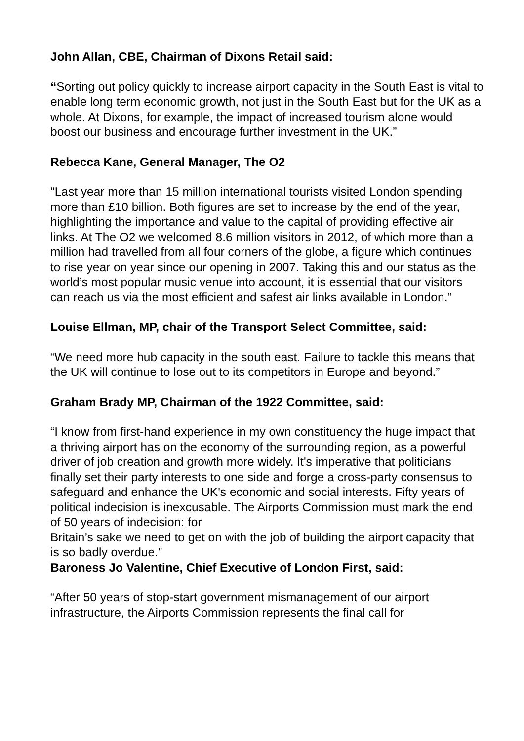John Allan, CBE, Chairman of Dixons Retail said:
“Sorting out policy quickly to increase airport capacity in the South East is vital to enable long term economic growth, not just in the South East but for the UK as a whole. At Dixons, for example, the impact of increased tourism alone would boost our business and encourage further investment in the UK.”
Rebecca Kane, General Manager, The O2
"Last year more than 15 million international tourists visited London spending more than £10 billion. Both figures are set to increase by the end of the year, highlighting the importance and value to the capital of providing effective air links. At The O2 we welcomed 8.6 million visitors in 2012, of which more than a million had travelled from all four corners of the globe, a figure which continues to rise year on year since our opening in 2007. Taking this and our status as the world’s most popular music venue into account, it is essential that our visitors can reach us via the most efficient and safest air links available in London.”
Louise Ellman, MP, chair of the Transport Select Committee, said:
“We need more hub capacity in the south east. Failure to tackle this means that the UK will continue to lose out to its competitors in Europe and beyond.”
Graham Brady MP, Chairman of the 1922 Committee, said:
“I know from first-hand experience in my own constituency the huge impact that a thriving airport has on the economy of the surrounding region, as a powerful driver of job creation and growth more widely. It's imperative that politicians finally set their party interests to one side and forge a cross-party consensus to safeguard and enhance the UK's economic and social interests. Fifty years of political indecision is inexcusable. The Airports Commission must mark the end of 50 years of indecision: for
Britain’s sake we need to get on with the job of building the airport capacity that is so badly overdue.”
Baroness Jo Valentine, Chief Executive of London First, said:
“After 50 years of stop-start government mismanagement of our airport infrastructure, the Airports Commission represents the final call for